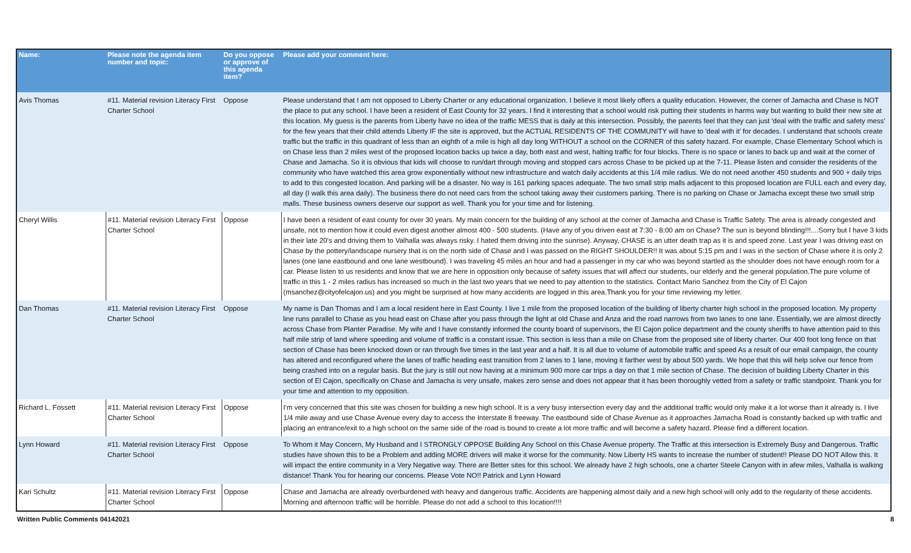| Name: | Please note the agenda item number and topic: | Do you oppose or approve of this agenda item? | Please add your comment here: |
| --- | --- | --- | --- |
| Avis Thomas | #11. Material revision Literacy First Charter School | Oppose | Please understand that I am not opposed to Liberty Charter or any educational organization. I believe it most likely offers a quality education. However, the corner of Jamacha and Chase is NOT the place to put any school. I have been a resident of East County for 32 years. I find it interesting that a school would risk putting their students in harms way but wanting to build their new site at this location. My guess is the parents from Liberty have no idea of the traffic MESS that is daily at this intersection. Possibly, the parents feel that they can just 'deal with the traffic and safety mess' for the few years that their child attends Liberty IF the site is approved, but the ACTUAL RESIDENTS OF THE COMMUNITY will have to 'deal with it' for decades. I understand that schools create traffic but the traffic in this quadrant of less than an eighth of a mile is high all day long WITHOUT a school on the CORNER of this safety hazard. For example, Chase Elementary School which is on Chase less than 2 miles west of the proposed location backs up twice a day, both east and west, halting traffic for four blocks. There is no space or lanes to back up and wait at the corner of Chase and Jamacha. So it is obvious that kids will choose to run/dart through moving and stopped cars across Chase to be picked up at the 7-11. Please listen and consider the residents of the community who have watched this area grow exponentially without new infrastructure and watch daily accidents at this 1/4 mile radius. We do not need another 450 students and 900 + daily trips to add to this congested location. And parking will be a disaster. No way is 161 parking spaces adequate. The two small strip malls adjacent to this proposed location are FULL each and every day, all day (I walk this area daily). The business there do not need cars from the school taking away their customers parking. There is no parking on Chase or Jamacha except these two small strip malls. These business owners deserve our support as well. Thank you for your time and for listening. |
| Cheryl Willis | #11. Material revision Literacy First Charter School | Oppose | I have been a resident of east county for over 30 years. My main concern for the building of any school at the corner of Jamacha and Chase is Traffic Safety. The area is already congested and unsafe, not to mention how it could even digest another almost 400 - 500 students. (Have any of you driven east at 7:30 - 8:00 am on Chase? The sun is beyond blinding!!!....Sorry but I have 3 kids in their late 20's and driving them to Valhalla was always risky. I hated them driving into the sunrise). Anyway, CHASE is an utter death trap as it is and speed zone. Last year I was driving east on Chase by the pottery/landscape nursery that is on the north side of Chase and I was passed on the RIGHT SHOULDER!! It was about 5:15 pm and I was in the section of Chase where it is only 2 lanes (one lane eastbound and one lane westbound). I was traveling 45 miles an hour and had a passenger in my car who was beyond startled as the shoulder does not have enough room for a car. Please listen to us residents and know that we are here in opposition only because of safety issues that will affect our students, our elderly and the general population.The pure volume of traffic in this 1 - 2 miles radius has increased so much in the last two years that we need to pay attention to the statistics. Contact Mario Sanchez from the City of El Cajon (msanchez@cityofelcajon.us) and you might be surprised at how many accidents are logged in this area.Thank you for your time reviewing my letter. |
| Dan Thomas | #11. Material revision Literacy First Charter School | Oppose | My name is Dan Thomas and I am a local resident here in East County. I live 1 mile from the proposed location of the building of liberty charter high school in the proposed location. My property line runs parallel to Chase as you head east on Chase after you pass through the light at old Chase and Anza and the road narrows from two lanes to one lane. Essentially, we are almost directly across Chase from Planter Paradise. My wife and I have constantly informed the county board of supervisors, the El Cajon police department and the county sheriffs to have attention paid to this half mile strip of land where speeding and volume of traffic is a constant issue. This section is less than a mile on Chase from the proposed site of liberty charter. Our 400 foot long fence on that section of Chase has been knocked down or ran through five times in the last year and a half. It is all due to volume of automobile traffic and speed As a result of our email campaign, the county has altered and reconfigured where the lanes of traffic heading east transition from 2 lanes to 1 lane, moving it farther west by about 500 yards. We hope that this will help solve our fence from being crashed into on a regular basis. But the jury is still out now having at a minimum 900 more car trips a day on that 1 mile section of Chase. The decision of building Liberty Charter in this section of El Cajon, specifically on Chase and Jamacha is very unsafe, makes zero sense and does not appear that it has been thoroughly vetted from a safety or traffic standpoint. Thank you for your time and attention to my opposition. |
| Richard L. Fossett | #11. Material revision Literacy First Charter School | Oppose | I'm very concerned that this site was chosen for building a new high school. It is a very busy intersection every day and the additional traffic would only make it a lot worse than it already is. I live 1/4 mile away and use Chase Avenue every day to access the Interstate 8 freeway. The eastbound side of Chase Avenue as it approaches Jamacha Road is constantly backed up with traffic and placing an entrance/exit to a high school on the same side of the road is bound to create a lot more traffic and will become a safety hazard. Please find a different location. |
| Lynn Howard | #11. Material revision Literacy First Charter School | Oppose | To Whom it May Concern, My Husband and I STRONGLY OPPOSE Building Any School on this Chase Avenue property. The Traffic at this intersection is Extremely Busy and Dangerous. Traffic studies have shown this to be a Problem and adding MORE drivers will make it worse for the community. Now Liberty HS wants to increase the number of student!! Please DO NOT Allow this. It will impact the entire community in a Very Negative way. There are Better sites for this school. We already have 2 high schools, one a charter Steele Canyon with in afew miles, Valhalla is walking distance! Thank You for hearing our concerns. Please Vote NO!! Patrick and Lynn Howard |
| Kari Schultz | #11. Material revision Literacy First Charter School | Oppose | Chase and Jamacha are already overburdened with heavy and dangerous traffic. Accidents are happening almost daily and a new high school will only add to the regularity of these accidents. Morning and afternoon traffic will be horrible. Please do not add a school to this location!!!! |
Written Public Comments 04142021 8